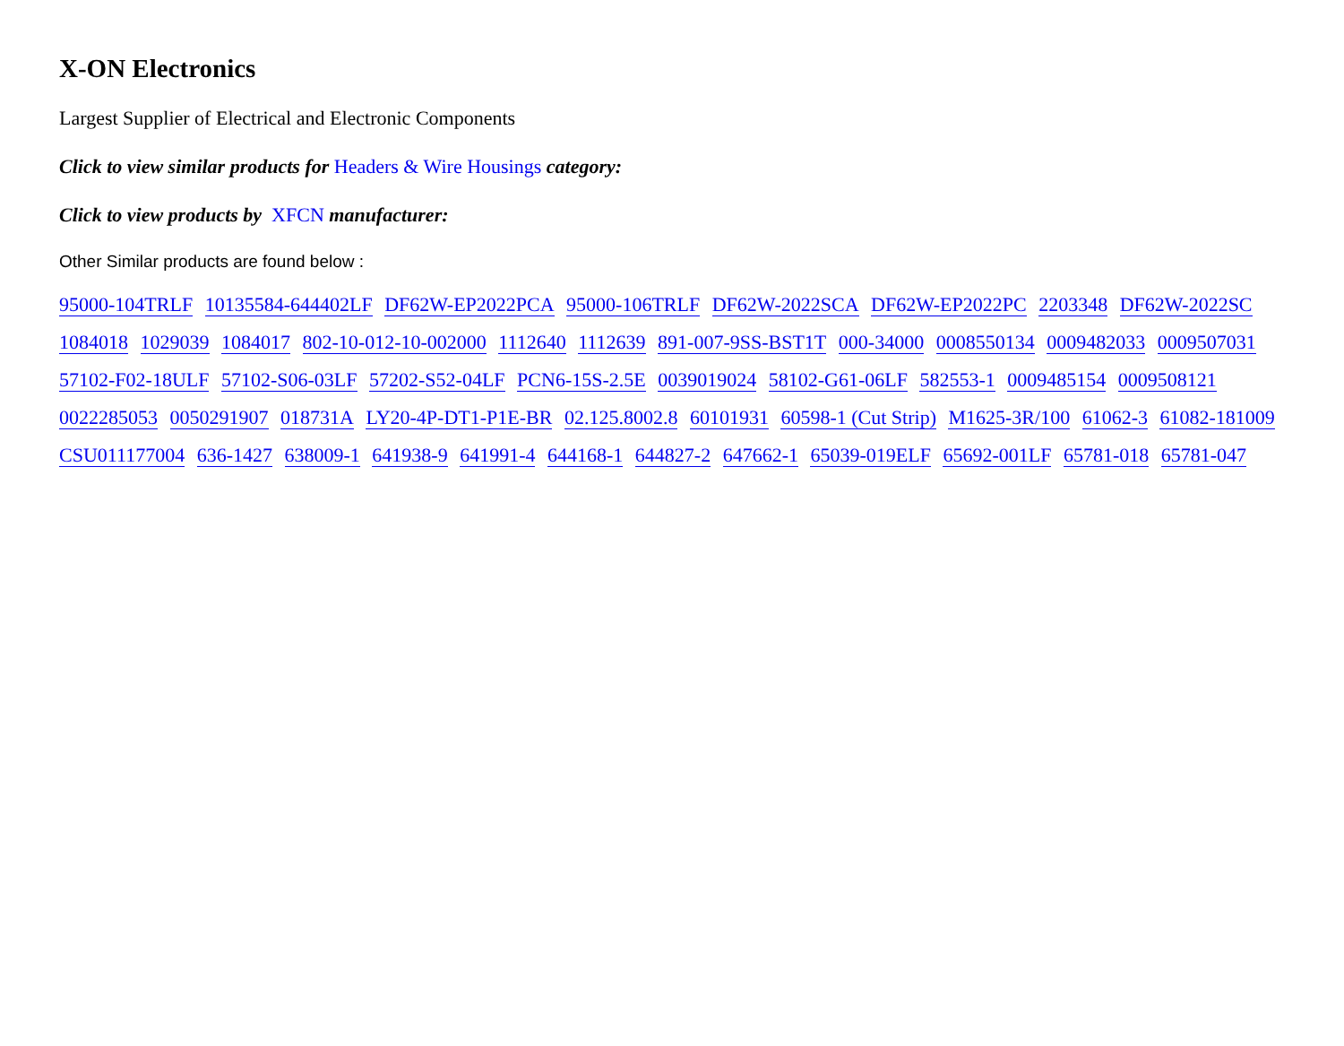X-ON Electronics
Largest Supplier of Electrical and Electronic Components
Click to view similar products for Headers & Wire Housings category:
Click to view products by XFCN manufacturer:
Other Similar products are found below :
95000-104TRLF 10135584-644402LF DF62W-EP2022PCA 95000-106TRLF DF62W-2022SCA DF62W-EP2022PC 2203348 DF62W-2022SC 1084018 1029039 1084017 802-10-012-10-002000 1112640 1112639 891-007-9SS-BST1T 000-34000 0008550134 0009482033 0009507031 57102-F02-18ULF 57102-S06-03LF 57202-S52-04LF PCN6-15S-2.5E 0039019024 58102-G61-06LF 582553-1 0009485154 0009508121 0022285053 0050291907 018731A LY20-4P-DT1-P1E-BR 02.125.8002.8 60101931 60598-1 (Cut Strip) M1625-3R/100 61062-3 61082-181009 CSU011177004 636-1427 638009-1 641938-9 641991-4 644168-1 644827-2 647662-1 65039-019ELF 65692-001LF 65781-018 65781-047